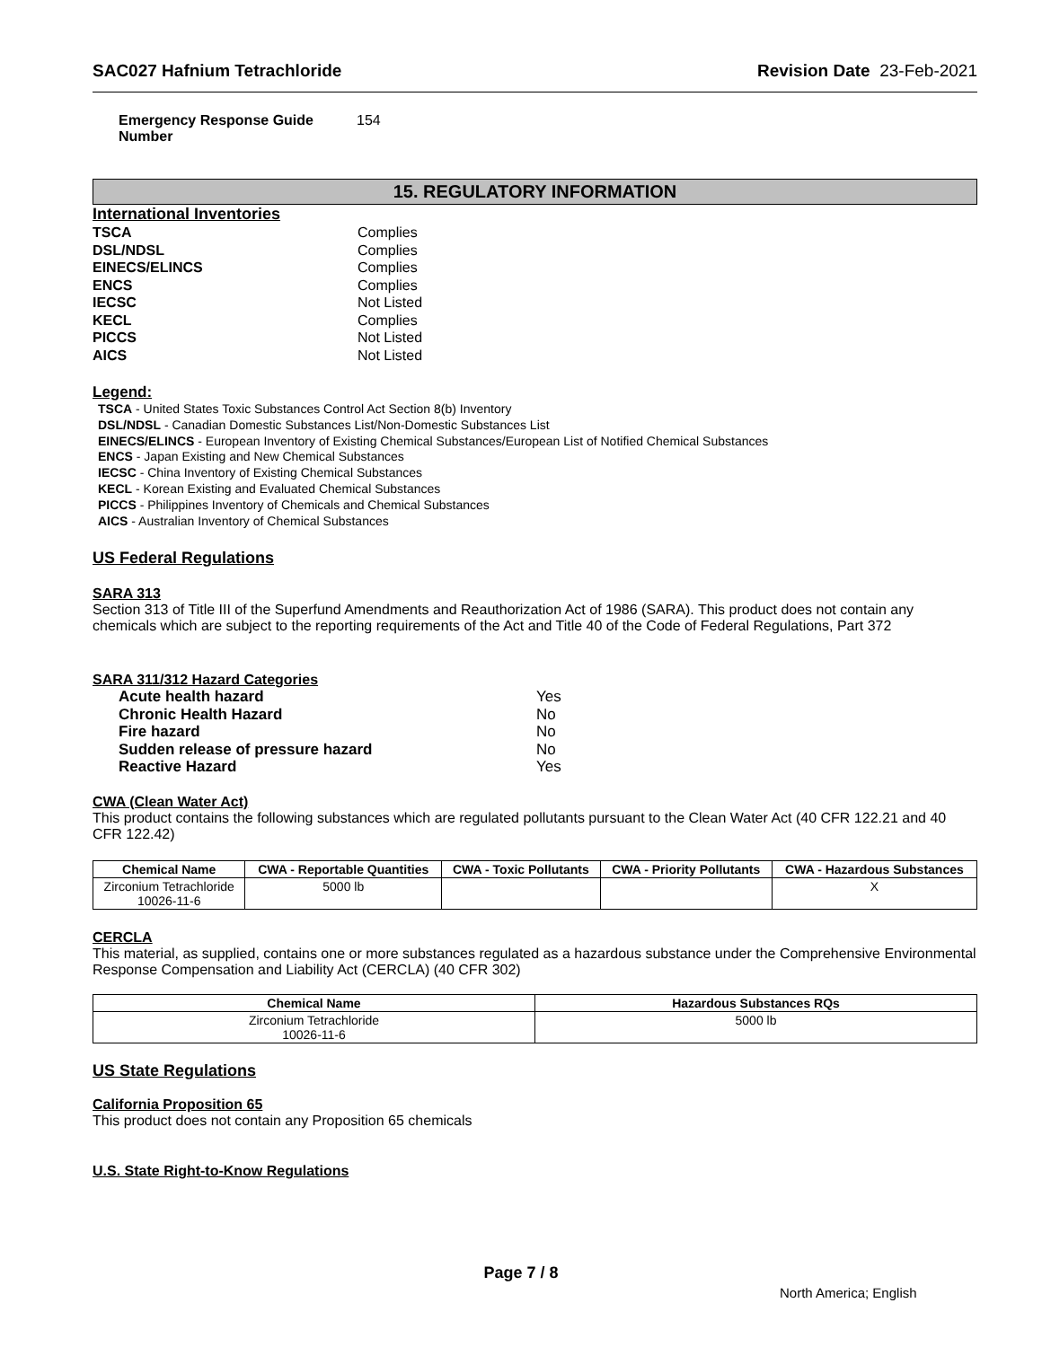SAC027 Hafnium Tetrachloride Revision Date 23-Feb-2021
Emergency Response Guide Number 154
15. REGULATORY INFORMATION
International Inventories
TSCA Complies DSL/NDSL Complies EINECS/ELINCS Complies ENCS Complies IECSC Not Listed KECL Complies PICCS Not Listed AICS Not Listed
Legend:
TSCA - United States Toxic Substances Control Act Section 8(b) Inventory
DSL/NDSL - Canadian Domestic Substances List/Non-Domestic Substances List
EINECS/ELINCS - European Inventory of Existing Chemical Substances/European List of Notified Chemical Substances
ENCS - Japan Existing and New Chemical Substances
IECSC - China Inventory of Existing Chemical Substances
KECL - Korean Existing and Evaluated Chemical Substances
PICCS - Philippines Inventory of Chemicals and Chemical Substances
AICS - Australian Inventory of Chemical Substances
US Federal Regulations
SARA 313
Section 313 of Title III of the Superfund Amendments and Reauthorization Act of 1986 (SARA). This product does not contain any chemicals which are subject to the reporting requirements of the Act and Title 40 of the Code of Federal Regulations, Part 372
SARA 311/312 Hazard Categories
Acute health hazard Yes Chronic Health Hazard No Fire hazard No Sudden release of pressure hazard No Reactive Hazard Yes
CWA (Clean Water Act)
This product contains the following substances which are regulated pollutants pursuant to the Clean Water Act (40 CFR 122.21 and 40 CFR 122.42)
| Chemical Name | CWA - Reportable Quantities | CWA - Toxic Pollutants | CWA - Priority Pollutants | CWA - Hazardous Substances |
| --- | --- | --- | --- | --- |
| Zirconium Tetrachloride 10026-11-6 | 5000 lb | | | X |
CERCLA
This material, as supplied, contains one or more substances regulated as a hazardous substance under the Comprehensive Environmental Response Compensation and Liability Act (CERCLA) (40 CFR 302)
| Chemical Name | Hazardous Substances RQs |
| --- | --- |
| Zirconium Tetrachloride 10026-11-6 | 5000 lb |
US State Regulations
California Proposition 65
This product does not contain any Proposition 65 chemicals
U.S. State Right-to-Know Regulations
Page 7 / 8
North America; English